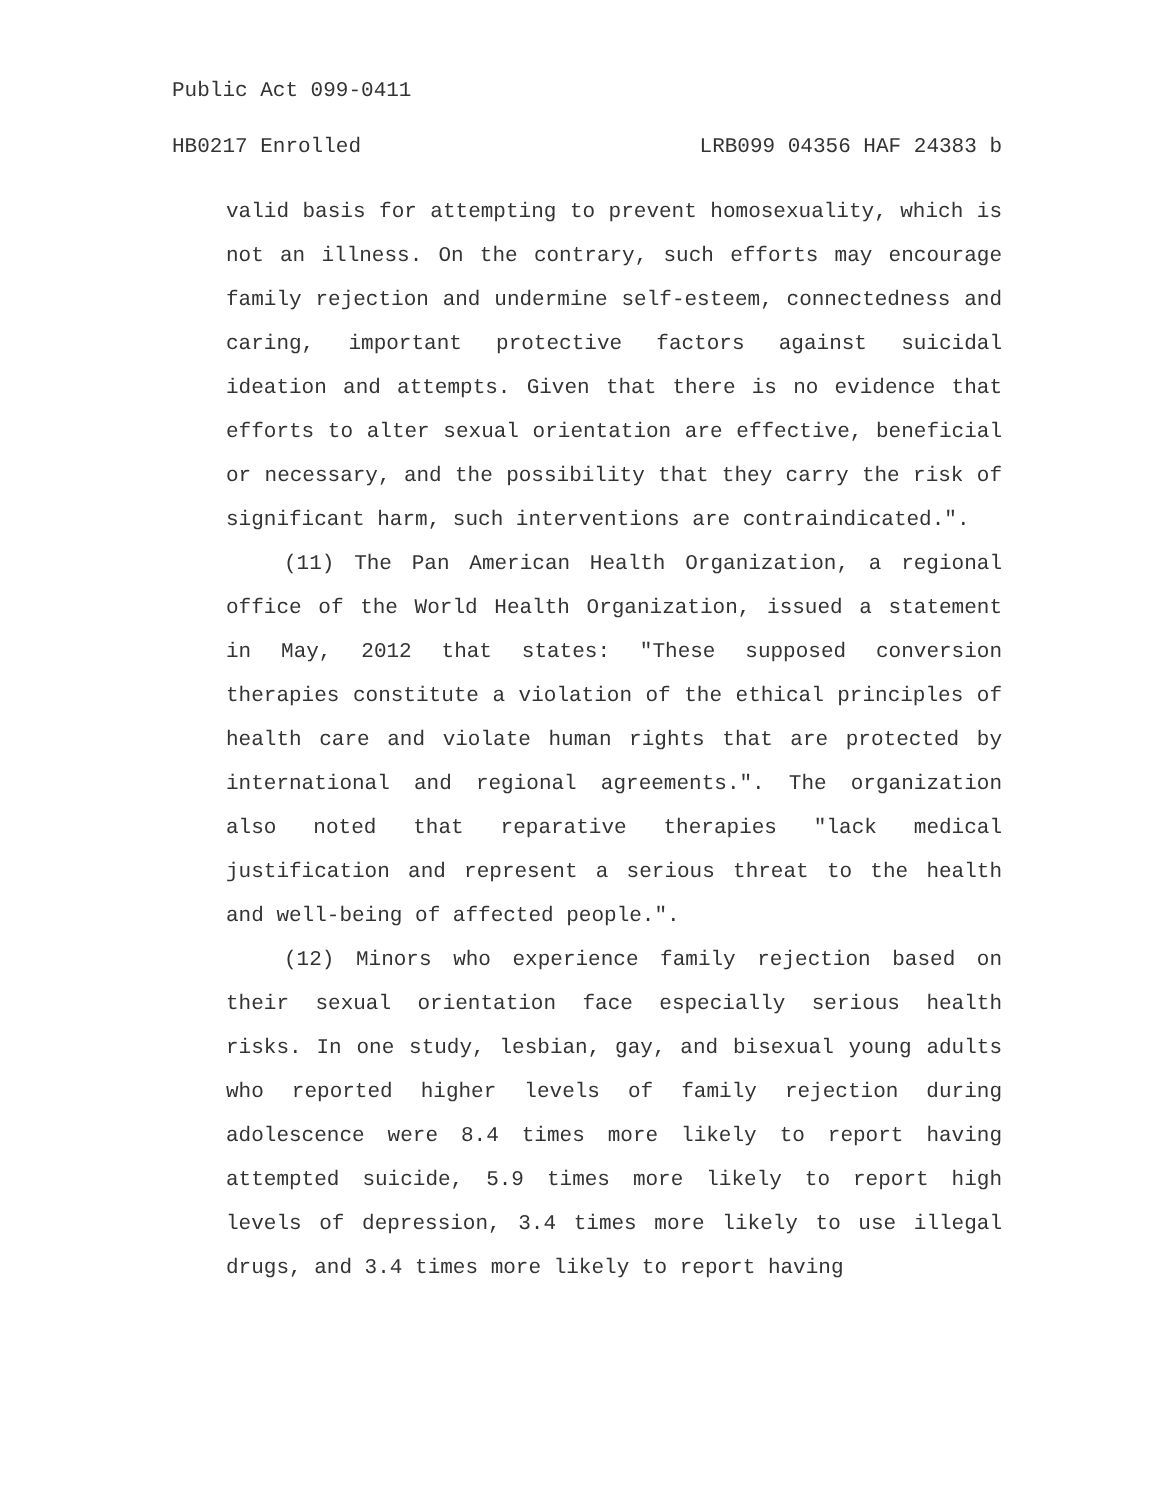Public Act 099-0411
HB0217 Enrolled LRB099 04356 HAF 24383 b
valid basis for attempting to prevent homosexuality, which is not an illness. On the contrary, such efforts may encourage family rejection and undermine self-esteem, connectedness and caring, important protective factors against suicidal ideation and attempts. Given that there is no evidence that efforts to alter sexual orientation are effective, beneficial or necessary, and the possibility that they carry the risk of significant harm, such interventions are contraindicated.".
(11) The Pan American Health Organization, a regional office of the World Health Organization, issued a statement in May, 2012 that states: "These supposed conversion therapies constitute a violation of the ethical principles of health care and violate human rights that are protected by international and regional agreements.". The organization also noted that reparative therapies "lack medical justification and represent a serious threat to the health and well-being of affected people.".
(12) Minors who experience family rejection based on their sexual orientation face especially serious health risks. In one study, lesbian, gay, and bisexual young adults who reported higher levels of family rejection during adolescence were 8.4 times more likely to report having attempted suicide, 5.9 times more likely to report high levels of depression, 3.4 times more likely to use illegal drugs, and 3.4 times more likely to report having